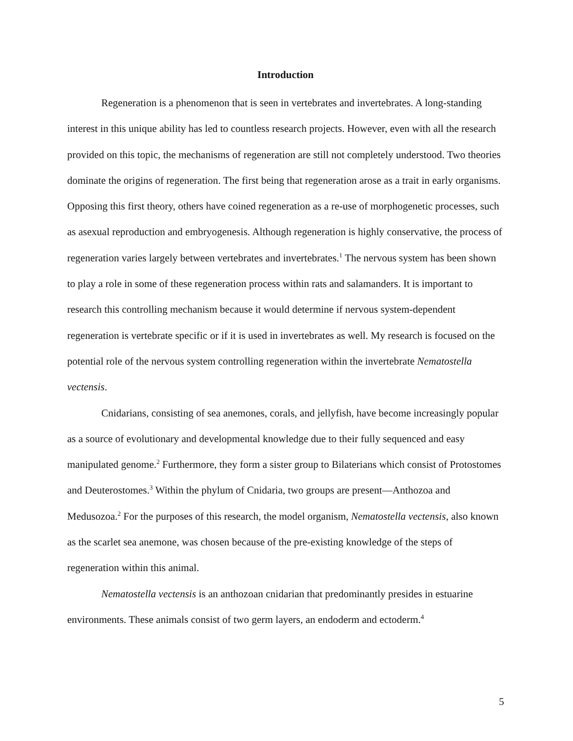Introduction
Regeneration is a phenomenon that is seen in vertebrates and invertebrates. A long-standing interest in this unique ability has led to countless research projects. However, even with all the research provided on this topic, the mechanisms of regeneration are still not completely understood. Two theories dominate the origins of regeneration. The first being that regeneration arose as a trait in early organisms. Opposing this first theory, others have coined regeneration as a re-use of morphogenetic processes, such as asexual reproduction and embryogenesis. Although regeneration is highly conservative, the process of regeneration varies largely between vertebrates and invertebrates.<sup>1</sup> The nervous system has been shown to play a role in some of these regeneration process within rats and salamanders. It is important to research this controlling mechanism because it would determine if nervous system-dependent regeneration is vertebrate specific or if it is used in invertebrates as well. My research is focused on the potential role of the nervous system controlling regeneration within the invertebrate Nematostella vectensis.
Cnidarians, consisting of sea anemones, corals, and jellyfish, have become increasingly popular as a source of evolutionary and developmental knowledge due to their fully sequenced and easy manipulated genome.<sup>2</sup> Furthermore, they form a sister group to Bilaterians which consist of Protostomes and Deuterostomes.<sup>3</sup> Within the phylum of Cnidaria, two groups are present—Anthozoa and Medusozoa.<sup>2</sup> For the purposes of this research, the model organism, Nematostella vectensis, also known as the scarlet sea anemone, was chosen because of the pre-existing knowledge of the steps of regeneration within this animal.
Nematostella vectensis is an anthozoan cnidarian that predominantly presides in estuarine environments. These animals consist of two germ layers, an endoderm and ectoderm.<sup>4</sup>
5